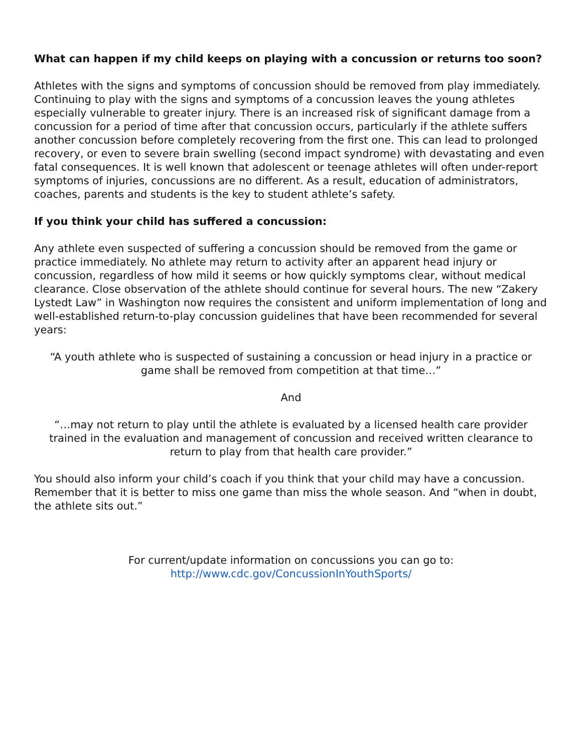What can happen if my child keeps on playing with a concussion or returns too soon?
Athletes with the signs and symptoms of concussion should be removed from play immediately. Continuing to play with the signs and symptoms of a concussion leaves the young athletes especially vulnerable to greater injury. There is an increased risk of significant damage from a concussion for a period of time after that concussion occurs, particularly if the athlete suffers another concussion before completely recovering from the first one. This can lead to prolonged recovery, or even to severe brain swelling (second impact syndrome) with devastating and even fatal consequences. It is well known that adolescent or teenage athletes will often under-report symptoms of injuries, concussions are no different. As a result, education of administrators, coaches, parents and students is the key to student athlete’s safety.
If you think your child has suffered a concussion:
Any athlete even suspected of suffering a concussion should be removed from the game or practice immediately. No athlete may return to activity after an apparent head injury or concussion, regardless of how mild it seems or how quickly symptoms clear, without medical clearance. Close observation of the athlete should continue for several hours. The new “Zakery Lystedt Law” in Washington now requires the consistent and uniform implementation of long and well-established return-to-play concussion guidelines that have been recommended for several years:
“A youth athlete who is suspected of sustaining a concussion or head injury in a practice or game shall be removed from competition at that time…”
And
“…may not return to play until the athlete is evaluated by a licensed health care provider trained in the evaluation and management of concussion and received written clearance to return to play from that health care provider.”
You should also inform your child’s coach if you think that your child may have a concussion. Remember that it is better to miss one game than miss the whole season. And “when in doubt, the athlete sits out.”
For current/update information on concussions you can go to:
http://www.cdc.gov/ConcussionInYouthSports/